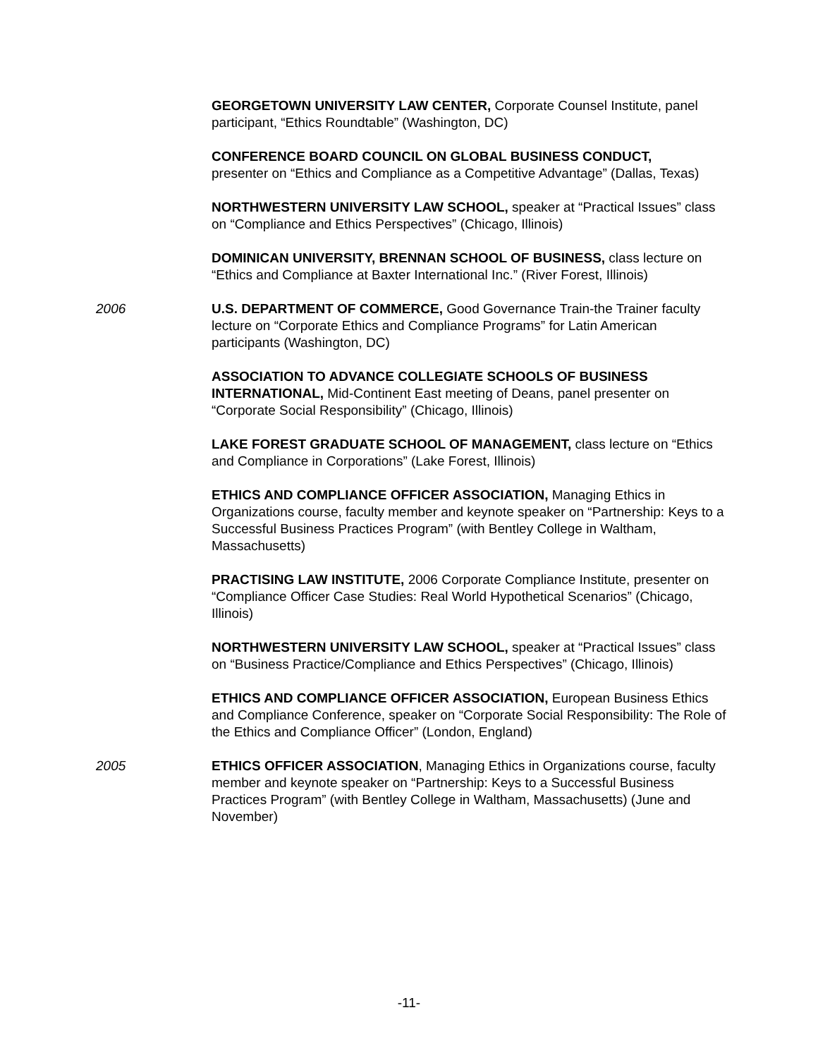GEORGETOWN UNIVERSITY LAW CENTER, Corporate Counsel Institute, panel participant, “Ethics Roundtable” (Washington, DC)
CONFERENCE BOARD COUNCIL ON GLOBAL BUSINESS CONDUCT,
presenter on “Ethics and Compliance as a Competitive Advantage” (Dallas, Texas)
NORTHWESTERN UNIVERSITY LAW SCHOOL, speaker at “Practical Issues” class on “Compliance and Ethics Perspectives” (Chicago, Illinois)
DOMINICAN UNIVERSITY, BRENNAN SCHOOL OF BUSINESS, class lecture on “Ethics and Compliance at Baxter International Inc.” (River Forest, Illinois)
2006 U.S. DEPARTMENT OF COMMERCE, Good Governance Train-the Trainer faculty lecture on “Corporate Ethics and Compliance Programs” for Latin American participants (Washington, DC)
ASSOCIATION TO ADVANCE COLLEGIATE SCHOOLS OF BUSINESS INTERNATIONAL, Mid-Continent East meeting of Deans, panel presenter on “Corporate Social Responsibility” (Chicago, Illinois)
LAKE FOREST GRADUATE SCHOOL OF MANAGEMENT, class lecture on “Ethics and Compliance in Corporations” (Lake Forest, Illinois)
ETHICS AND COMPLIANCE OFFICER ASSOCIATION, Managing Ethics in Organizations course, faculty member and keynote speaker on “Partnership: Keys to a Successful Business Practices Program” (with Bentley College in Waltham, Massachusetts)
PRACTISING LAW INSTITUTE, 2006 Corporate Compliance Institute, presenter on “Compliance Officer Case Studies: Real World Hypothetical Scenarios” (Chicago, Illinois)
NORTHWESTERN UNIVERSITY LAW SCHOOL, speaker at “Practical Issues” class on “Business Practice/Compliance and Ethics Perspectives” (Chicago, Illinois)
ETHICS AND COMPLIANCE OFFICER ASSOCIATION, European Business Ethics and Compliance Conference, speaker on “Corporate Social Responsibility: The Role of the Ethics and Compliance Officer” (London, England)
2005 ETHICS OFFICER ASSOCIATION, Managing Ethics in Organizations course, faculty member and keynote speaker on “Partnership: Keys to a Successful Business Practices Program” (with Bentley College in Waltham, Massachusetts) (June and November)
-11-